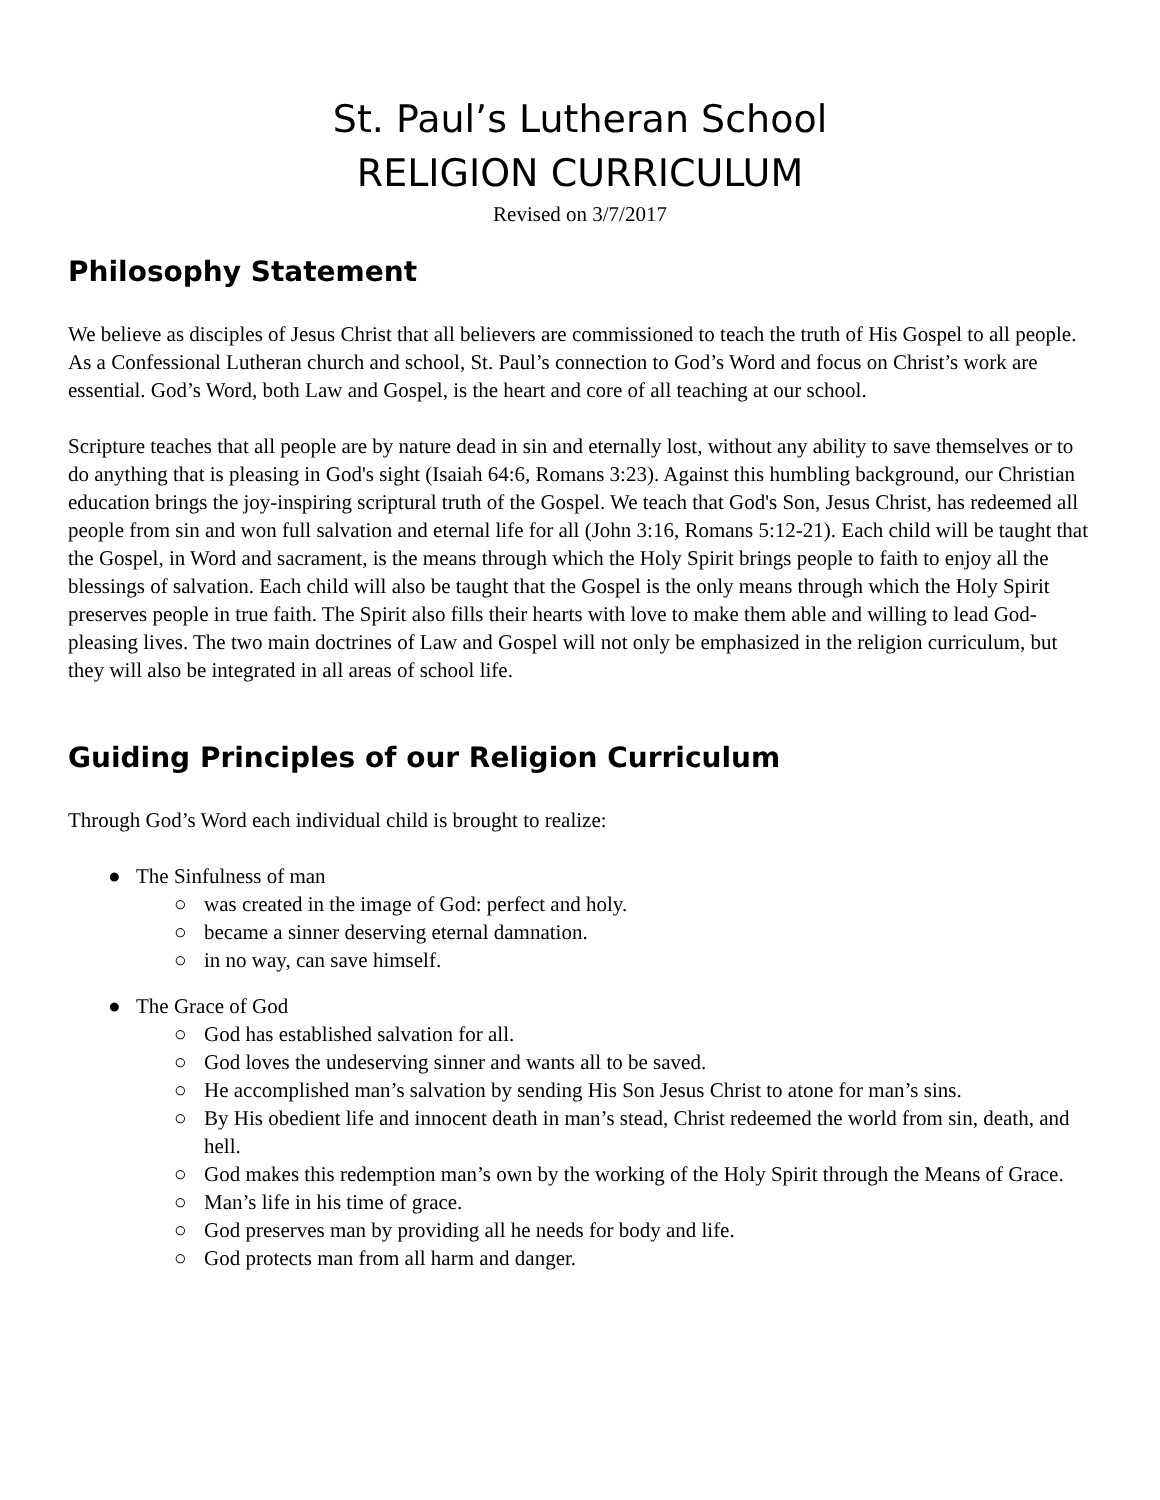St. Paul’s Lutheran School
RELIGION CURRICULUM
Revised on 3/7/2017
Philosophy Statement
We believe as disciples of Jesus Christ that all believers are commissioned to teach the truth of His Gospel to all people. As a Confessional Lutheran church and school, St. Paul’s connection to God’s Word and focus on Christ’s work are essential. God’s Word, both Law and Gospel, is the heart and core of all teaching at our school.
Scripture teaches that all people are by nature dead in sin and eternally lost, without any ability to save themselves or to do anything that is pleasing in God's sight (Isaiah 64:6, Romans 3:23). Against this humbling background, our Christian education brings the joy-inspiring scriptural truth of the Gospel. We teach that God's Son, Jesus Christ, has redeemed all people from sin and won full salvation and eternal life for all (John 3:16, Romans 5:12-21). Each child will be taught that the Gospel, in Word and sacrament, is the means through which the Holy Spirit brings people to faith to enjoy all the blessings of salvation. Each child will also be taught that the Gospel is the only means through which the Holy Spirit preserves people in true faith. The Spirit also fills their hearts with love to make them able and willing to lead God-pleasing lives. The two main doctrines of Law and Gospel will not only be emphasized in the religion curriculum, but they will also be integrated in all areas of school life.
Guiding Principles of our Religion Curriculum
Through God’s Word each individual child is brought to realize:
● The Sinfulness of man
○ was created in the image of God: perfect and holy.
○ became a sinner deserving eternal damnation.
○ in no way, can save himself.
● The Grace of God
○ God has established salvation for all.
○ God loves the undeserving sinner and wants all to be saved.
○ He accomplished man’s salvation by sending His Son Jesus Christ to atone for man’s sins.
○ By His obedient life and innocent death in man’s stead, Christ redeemed the world from sin, death, and hell.
○ God makes this redemption man’s own by the working of the Holy Spirit through the Means of Grace.
○ Man’s life in his time of grace.
○ God preserves man by providing all he needs for body and life.
○ God protects man from all harm and danger.